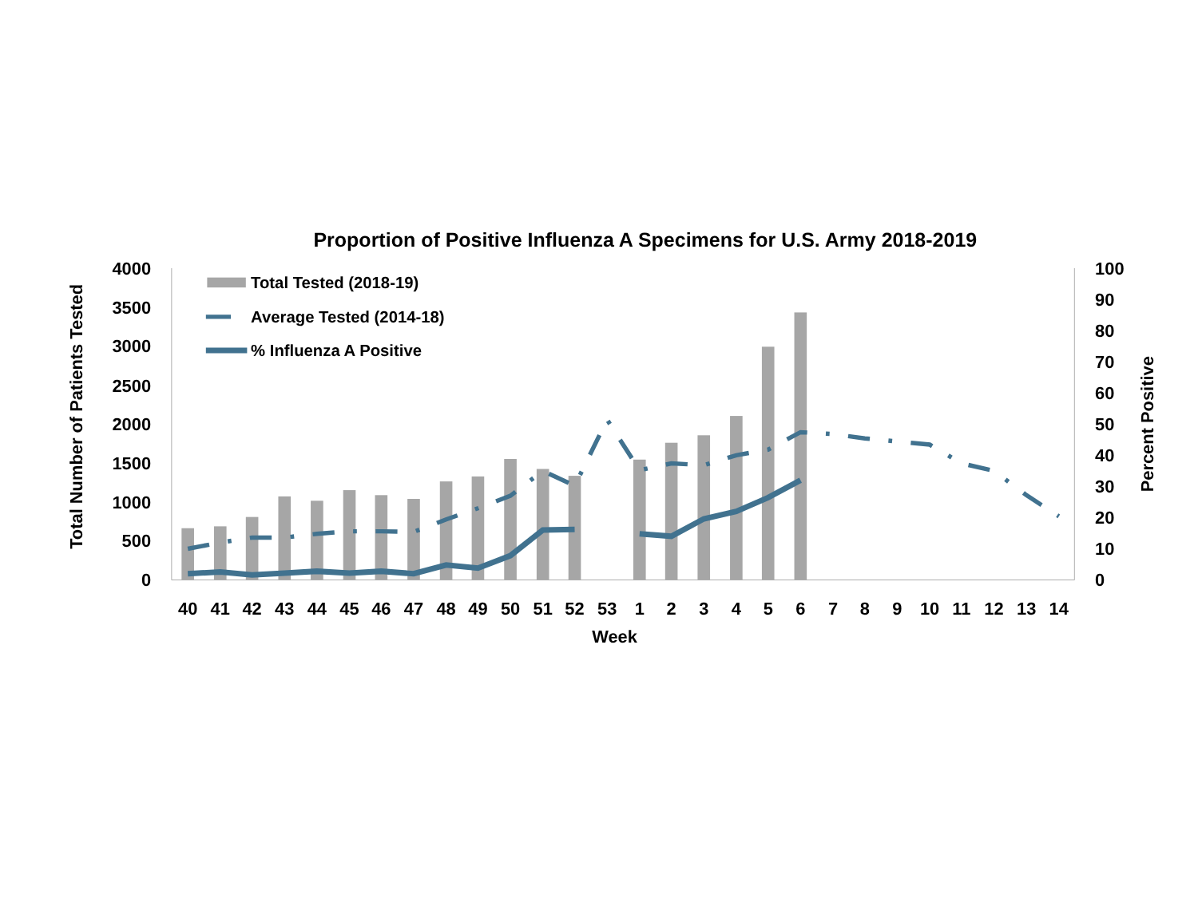Proportion of Positive Influenza A Specimens for U.S. Army 2018-2019
Total Number of Patients Tested
Percent Positive
4000
3500
3000
2500
2000
1500
1000
500
0
100
90
80
70
60
50
40
30
20
10
0
40
41
42
43
44
45
46
47
48
49
50
51
52
53
1
2
3
4
5
6
7
8
9
10
11
12
13
14
Week
Total Tested (2018-19)
Average Tested (2014-18)
% Influenza A Positive